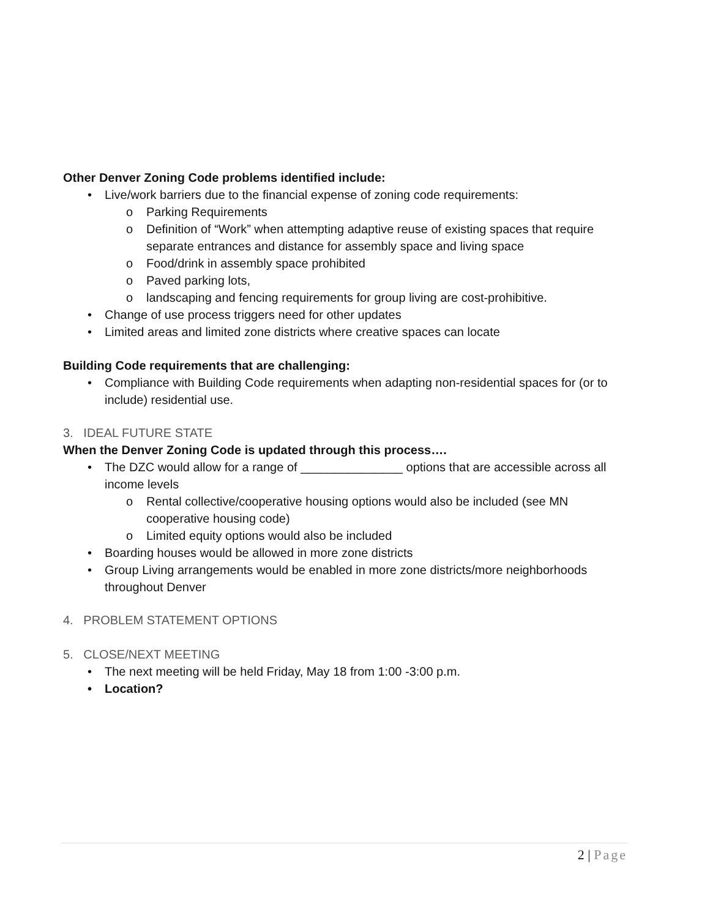Other Denver Zoning Code problems identified include:
• Live/work barriers due to the financial expense of zoning code requirements:
o Parking Requirements
o Definition of “Work” when attempting adaptive reuse of existing spaces that require separate entrances and distance for assembly space and living space
o Food/drink in assembly space prohibited
o Paved parking lots,
o landscaping and fencing requirements for group living are cost-prohibitive.
• Change of use process triggers need for other updates
• Limited areas and limited zone districts where creative spaces can locate
Building Code requirements that are challenging:
• Compliance with Building Code requirements when adapting non-residential spaces for (or to include) residential use.
3. IDEAL FUTURE STATE
When the Denver Zoning Code is updated through this process….
• The DZC would allow for a range of _______________ options that are accessible across all income levels
o Rental collective/cooperative housing options would also be included (see MN cooperative housing code)
o Limited equity options would also be included
• Boarding houses would be allowed in more zone districts
• Group Living arrangements would be enabled in more zone districts/more neighborhoods throughout Denver
4. PROBLEM STATEMENT OPTIONS
5. CLOSE/NEXT MEETING
• The next meeting will be held Friday, May 18 from 1:00 -3:00 p.m.
• Location?
2 | Page